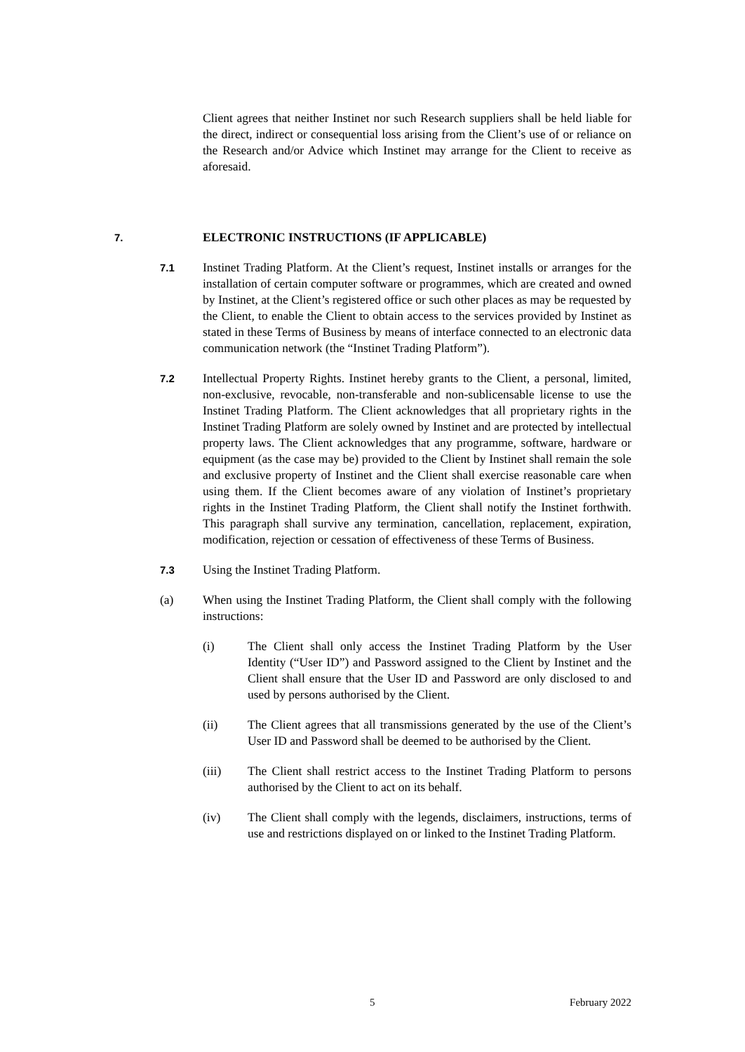Client agrees that neither Instinet nor such Research suppliers shall be held liable for the direct, indirect or consequential loss arising from the Client’s use of or reliance on the Research and/or Advice which Instinet may arrange for the Client to receive as aforesaid.
7. ELECTRONIC INSTRUCTIONS (IF APPLICABLE)
7.1
Instinet Trading Platform. At the Client’s request, Instinet installs or arranges for the installation of certain computer software or programmes, which are created and owned by Instinet, at the Client’s registered office or such other places as may be requested by the Client, to enable the Client to obtain access to the services provided by Instinet as stated in these Terms of Business by means of interface connected to an electronic data communication network (the “Instinet Trading Platform”).
7.2
Intellectual Property Rights. Instinet hereby grants to the Client, a personal, limited, non-exclusive, revocable, non-transferable and non-sublicensable license to use the Instinet Trading Platform. The Client acknowledges that all proprietary rights in the Instinet Trading Platform are solely owned by Instinet and are protected by intellectual property laws. The Client acknowledges that any programme, software, hardware or equipment (as the case may be) provided to the Client by Instinet shall remain the sole and exclusive property of Instinet and the Client shall exercise reasonable care when using them. If the Client becomes aware of any violation of Instinet’s proprietary rights in the Instinet Trading Platform, the Client shall notify the Instinet forthwith. This paragraph shall survive any termination, cancellation, replacement, expiration, modification, rejection or cessation of effectiveness of these Terms of Business.
7.3
Using the Instinet Trading Platform.
(a) When using the Instinet Trading Platform, the Client shall comply with the following instructions:
(i) The Client shall only access the Instinet Trading Platform by the User Identity (“User ID”) and Password assigned to the Client by Instinet and the Client shall ensure that the User ID and Password are only disclosed to and used by persons authorised by the Client.
(ii) The Client agrees that all transmissions generated by the use of the Client’s User ID and Password shall be deemed to be authorised by the Client.
(iii) The Client shall restrict access to the Instinet Trading Platform to persons authorised by the Client to act on its behalf.
(iv) The Client shall comply with the legends, disclaimers, instructions, terms of use and restrictions displayed on or linked to the Instinet Trading Platform.
5 February 2022